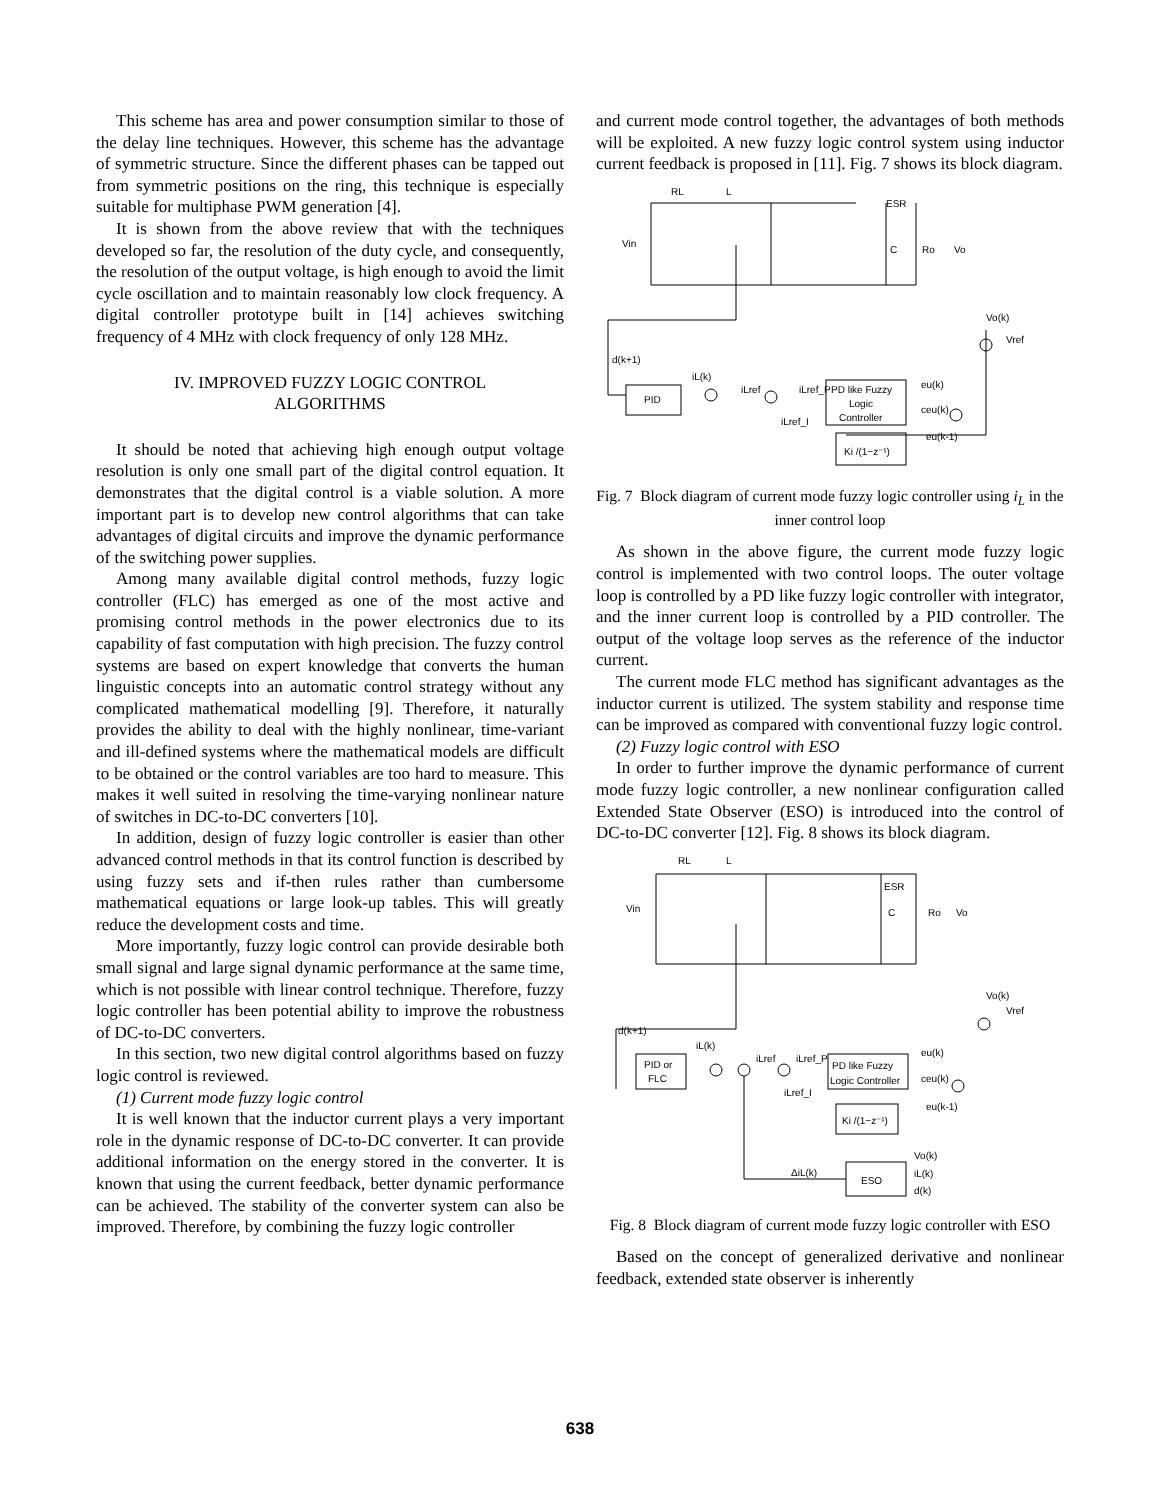This scheme has area and power consumption similar to those of the delay line techniques. However, this scheme has the advantage of symmetric structure. Since the different phases can be tapped out from symmetric positions on the ring, this technique is especially suitable for multiphase PWM generation [4].
It is shown from the above review that with the techniques developed so far, the resolution of the duty cycle, and consequently, the resolution of the output voltage, is high enough to avoid the limit cycle oscillation and to maintain reasonably low clock frequency. A digital controller prototype built in [14] achieves switching frequency of 4 MHz with clock frequency of only 128 MHz.
IV. IMPROVED FUZZY LOGIC CONTROL
ALGORITHMS
It should be noted that achieving high enough output voltage resolution is only one small part of the digital control equation. It demonstrates that the digital control is a viable solution. A more important part is to develop new control algorithms that can take advantages of digital circuits and improve the dynamic performance of the switching power supplies.
Among many available digital control methods, fuzzy logic controller (FLC) has emerged as one of the most active and promising control methods in the power electronics due to its capability of fast computation with high precision. The fuzzy control systems are based on expert knowledge that converts the human linguistic concepts into an automatic control strategy without any complicated mathematical modelling [9]. Therefore, it naturally provides the ability to deal with the highly nonlinear, time-variant and ill-defined systems where the mathematical models are difficult to be obtained or the control variables are too hard to measure. This makes it well suited in resolving the time-varying nonlinear nature of switches in DC-to-DC converters [10].
In addition, design of fuzzy logic controller is easier than other advanced control methods in that its control function is described by using fuzzy sets and if-then rules rather than cumbersome mathematical equations or large look-up tables. This will greatly reduce the development costs and time.
More importantly, fuzzy logic control can provide desirable both small signal and large signal dynamic performance at the same time, which is not possible with linear control technique. Therefore, fuzzy logic controller has been potential ability to improve the robustness of DC-to-DC converters.
In this section, two new digital control algorithms based on fuzzy logic control is reviewed.
(1) Current mode fuzzy logic control
It is well known that the inductor current plays a very important role in the dynamic response of DC-to-DC converter. It can provide additional information on the energy stored in the converter. It is known that using the current feedback, better dynamic performance can be achieved. The stability of the converter system can also be improved. Therefore, by combining the fuzzy logic controller
and current mode control together, the advantages of both methods will be exploited. A new fuzzy logic control system using inductor current feedback is proposed in [11]. Fig. 7 shows its block diagram.
RL
L
Vin
ESR
C
Ro
Vo
Vo(k)
Vref
d(k+1)
iL(k)
PID
iLref
iLref_P
iLref_I
PD like Fuzzy
Logic
Controller
eu(k)
ceu(k)
eu(k-1)
Ki /(1−z⁻¹)
Fig. 7 Block diagram of current mode fuzzy logic controller using i<sub>L</sub> in the inner control loop
As shown in the above figure, the current mode fuzzy logic control is implemented with two control loops. The outer voltage loop is controlled by a PD like fuzzy logic controller with integrator, and the inner current loop is controlled by a PID controller. The output of the voltage loop serves as the reference of the inductor current.
The current mode FLC method has significant advantages as the inductor current is utilized. The system stability and response time can be improved as compared with conventional fuzzy logic control.
(2) Fuzzy logic control with ESO
In order to further improve the dynamic performance of current mode fuzzy logic controller, a new nonlinear configuration called Extended State Observer (ESO) is introduced into the control of DC-to-DC converter [12]. Fig. 8 shows its block diagram.
RL
L
Vin
ESR
C
Ro
Vo
Vo(k)
Vref
d(k+1)
iL(k)
PID or
FLC
iLref
iLref_P
iLref_I
PD like Fuzzy
Logic Controller
eu(k)
ceu(k)
eu(k-1)
Ki /(1−z⁻¹)
ΔiL(k)
ESO
Vo(k)
iL(k)
d(k)
Fig. 8 Block diagram of current mode fuzzy logic controller with ESO
Based on the concept of generalized derivative and nonlinear feedback, extended state observer is inherently
638